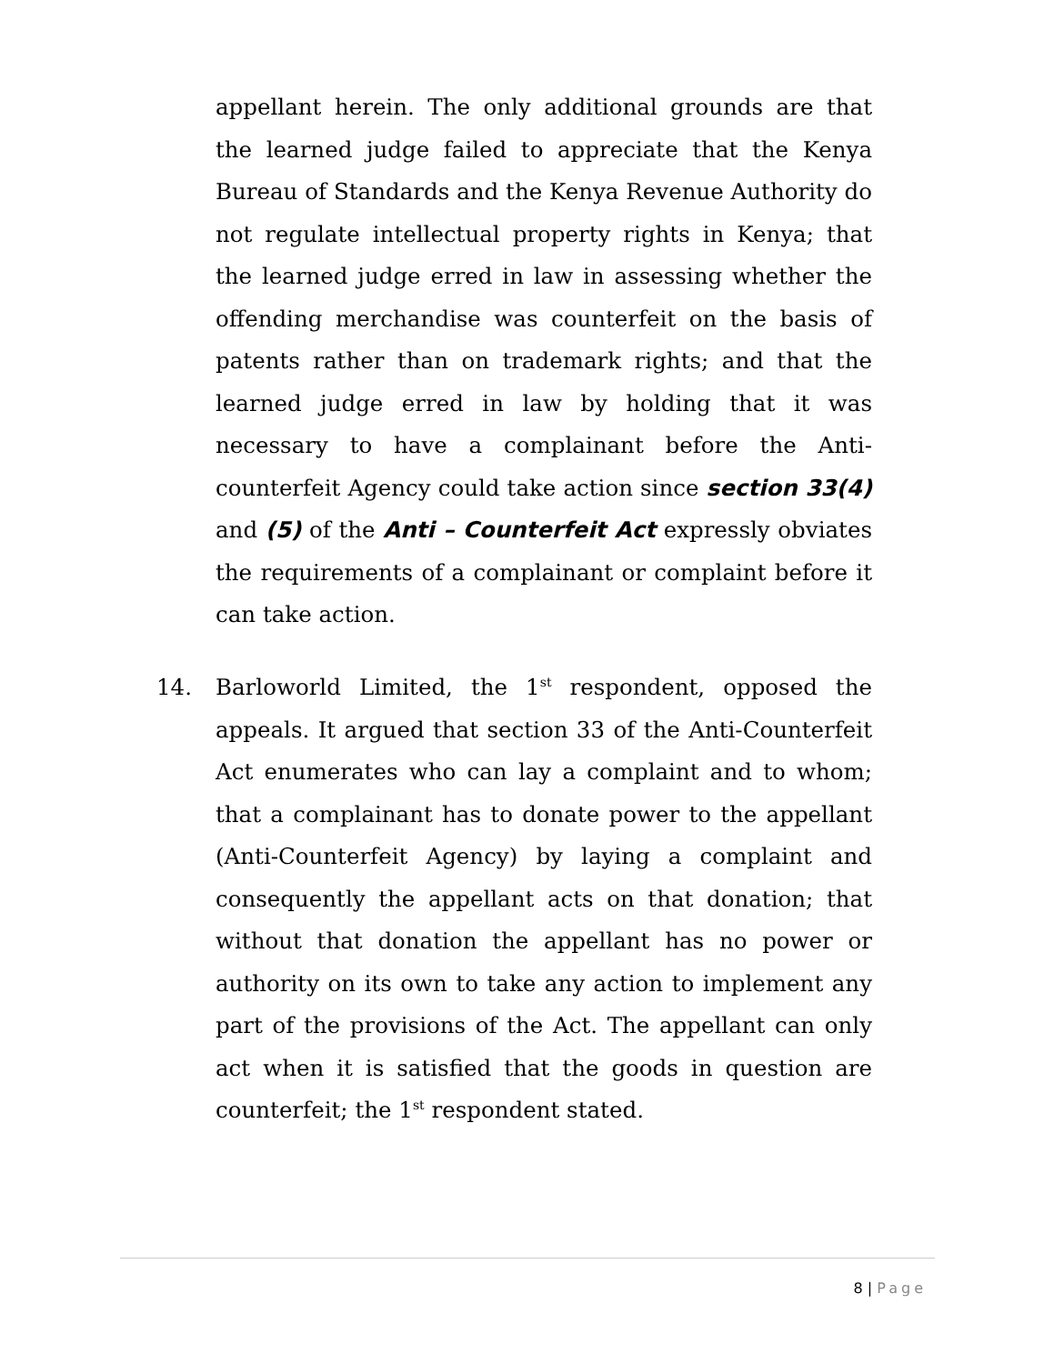appellant herein. The only additional grounds are that the learned judge failed to appreciate that the Kenya Bureau of Standards and the Kenya Revenue Authority do not regulate intellectual property rights in Kenya; that the learned judge erred in law in assessing whether the offending merchandise was counterfeit on the basis of patents rather than on trademark rights; and that the learned judge erred in law by holding that it was necessary to have a complainant before the Anti-counterfeit Agency could take action since section 33(4) and (5) of the Anti – Counterfeit Act expressly obviates the requirements of a complainant or complaint before it can take action.
14.
Barloworld Limited, the 1<sup>st</sup> respondent, opposed the appeals. It argued that section 33 of the Anti-Counterfeit Act enumerates who can lay a complaint and to whom; that a complainant has to donate power to the appellant (Anti-Counterfeit Agency) by laying a complaint and consequently the appellant acts on that donation; that without that donation the appellant has no power or authority on its own to take any action to implement any part of the provisions of the Act. The appellant can only act when it is satisfied that the goods in question are counterfeit; the 1<sup>st</sup> respondent stated.
8 | Page